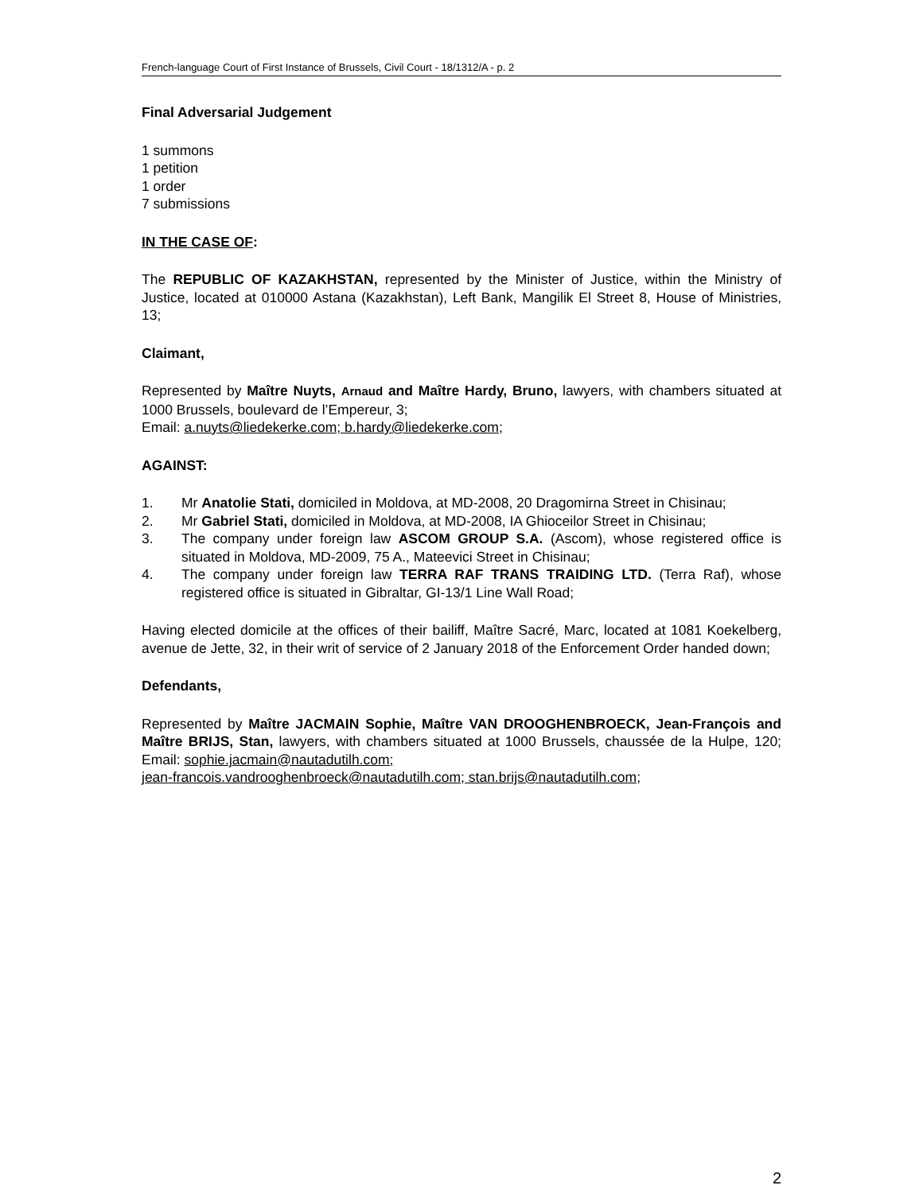French-language Court of First Instance of Brussels, Civil Court - 18/1312/A - p. 2
Final Adversarial Judgement
1 summons
1 petition
1 order
7 submissions
IN THE CASE OF:
The REPUBLIC OF KAZAKHSTAN, represented by the Minister of Justice, within the Ministry of Justice, located at 010000 Astana (Kazakhstan), Left Bank, Mangilik El Street 8, House of Ministries, 13;
Claimant,
Represented by Maître Nuyts, Arnaud and Maître Hardy, Bruno, lawyers, with chambers situated at 1000 Brussels, boulevard de l’Empereur, 3;
Email: a.nuyts@liedekerke.com; b.hardy@liedekerke.com;
AGAINST:
1. Mr Anatolie Stati, domiciled in Moldova, at MD-2008, 20 Dragomirna Street in Chisinau;
2. Mr Gabriel Stati, domiciled in Moldova, at MD-2008, IA Ghioceilor Street in Chisinau;
3. The company under foreign law ASCOM GROUP S.A. (Ascom), whose registered office is situated in Moldova, MD-2009, 75 A., Mateevici Street in Chisinau;
4. The company under foreign law TERRA RAF TRANS TRAIDING LTD. (Terra Raf), whose registered office is situated in Gibraltar, GI-13/1 Line Wall Road;
Having elected domicile at the offices of their bailiff, Maître Sacré, Marc, located at 1081 Koekelberg, avenue de Jette, 32, in their writ of service of 2 January 2018 of the Enforcement Order handed down;
Defendants,
Represented by Maître JACMAIN Sophie, Maître VAN DROOGHENBROECK, Jean-François and Maître BRIJS, Stan, lawyers, with chambers situated at 1000 Brussels, chaussée de la Hulpe, 120; Email: sophie.jacmain@nautadutilh.com;
jean-francois.vandrooghenbroeck@nautadutilh.com; stan.brijs@nautadutilh.com;
2